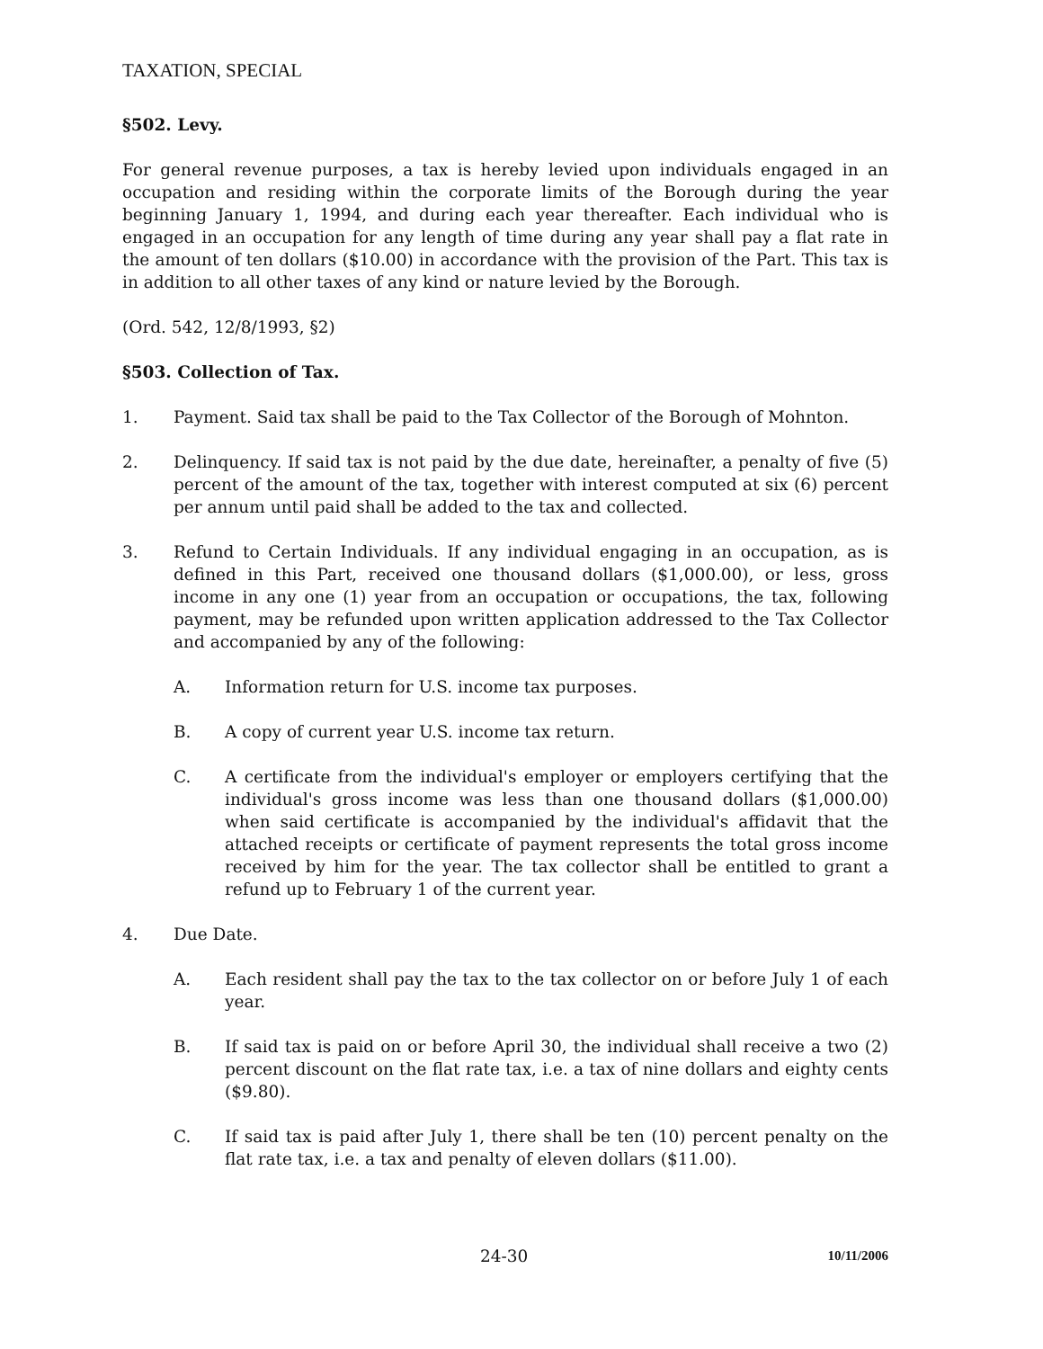TAXATION, SPECIAL
§502. Levy.
For general revenue purposes, a tax is hereby levied upon individuals engaged in an occupation and residing within the corporate limits of the Borough during the year beginning January 1, 1994, and during each year thereafter. Each individual who is engaged in an occupation for any length of time during any year shall pay a flat rate in the amount of ten dollars ($10.00) in accordance with the provision of the Part. This tax is in addition to all other taxes of any kind or nature levied by the Borough.
(Ord. 542, 12/8/1993, §2)
§503. Collection of Tax.
1. Payment. Said tax shall be paid to the Tax Collector of the Borough of Mohnton.
2. Delinquency. If said tax is not paid by the due date, hereinafter, a penalty of five (5) percent of the amount of the tax, together with interest computed at six (6) percent per annum until paid shall be added to the tax and collected.
3. Refund to Certain Individuals. If any individual engaging in an occupation, as is defined in this Part, received one thousand dollars ($1,000.00), or less, gross income in any one (1) year from an occupation or occupations, the tax, following payment, may be refunded upon written application addressed to the Tax Collector and accompanied by any of the following:
A. Information return for U.S. income tax purposes.
B. A copy of current year U.S. income tax return.
C. A certificate from the individual's employer or employers certifying that the individual's gross income was less than one thousand dollars ($1,000.00) when said certificate is accompanied by the individual's affidavit that the attached receipts or certificate of payment represents the total gross income received by him for the year. The tax collector shall be entitled to grant a refund up to February 1 of the current year.
4. Due Date.
A. Each resident shall pay the tax to the tax collector on or before July 1 of each year.
B. If said tax is paid on or before April 30, the individual shall receive a two (2) percent discount on the flat rate tax, i.e. a tax of nine dollars and eighty cents ($9.80).
C. If said tax is paid after July 1, there shall be ten (10) percent penalty on the flat rate tax, i.e. a tax and penalty of eleven dollars ($11.00).
24-30 10/11/2006